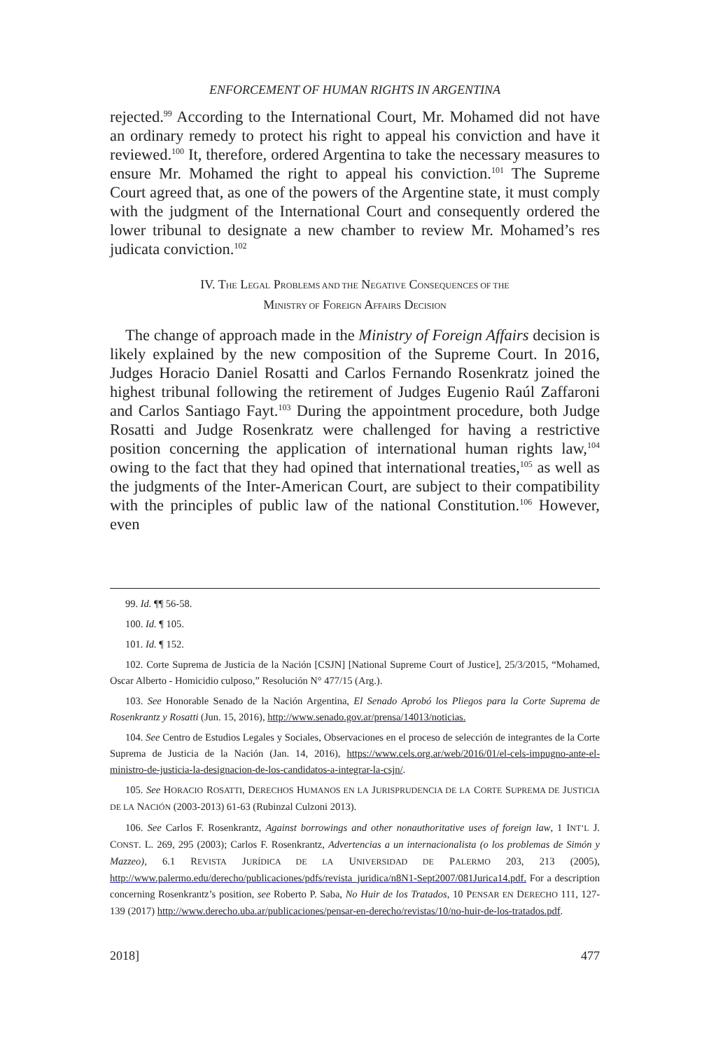ENFORCEMENT OF HUMAN RIGHTS IN ARGENTINA
rejected.<sup>99</sup> According to the International Court, Mr. Mohamed did not have an ordinary remedy to protect his right to appeal his conviction and have it reviewed.<sup>100</sup> It, therefore, ordered Argentina to take the necessary measures to ensure Mr. Mohamed the right to appeal his conviction.<sup>101</sup> The Supreme Court agreed that, as one of the powers of the Argentine state, it must comply with the judgment of the International Court and consequently ordered the lower tribunal to designate a new chamber to review Mr. Mohamed’s res judicata conviction.<sup>102</sup>
IV. THE LEGAL PROBLEMS AND THE NEGATIVE CONSEQUENCES OF THE
MINISTRY OF FOREIGN AFFAIRS DECISION
The change of approach made in the Ministry of Foreign Affairs decision is likely explained by the new composition of the Supreme Court. In 2016, Judges Horacio Daniel Rosatti and Carlos Fernando Rosenkratz joined the highest tribunal following the retirement of Judges Eugenio Raúl Zaffaroni and Carlos Santiago Fayt.<sup>103</sup> During the appointment procedure, both Judge Rosatti and Judge Rosenkratz were challenged for having a restrictive position concerning the application of international human rights law,<sup>104</sup> owing to the fact that they had opined that international treaties,<sup>105</sup> as well as the judgments of the Inter-American Court, are subject to their compatibility with the principles of public law of the national Constitution.<sup>106</sup> However, even
99. Id. ¶¶ 56-58.
100. Id. ¶ 105.
101. Id. ¶ 152.
102. Corte Suprema de Justicia de la Nación [CSJN] [National Supreme Court of Justice], 25/3/2015, “Mohamed, Oscar Alberto - Homicidio culposo,” Resolución N° 477/15 (Arg.).
103. See Honorable Senado de la Nación Argentina, El Senado Aprobó los Pliegos para la Corte Suprema de Rosenkrantz y Rosatti (Jun. 15, 2016), http://www.senado.gov.ar/prensa/14013/noticias.
104. See Centro de Estudios Legales y Sociales, Observaciones en el proceso de selección de integrantes de la Corte Suprema de Justicia de la Nación (Jan. 14, 2016), https://www.cels.org.ar/web/2016/01/el-cels-impugno-ante-el-ministro-de-justicia-la-designacion-de-los-candidatos-a-integrar-la-csjn/.
105. See HORACIO ROSATTI, DERECHOS HUMANOS EN LA JURISPRUDENCIA DE LA CORTE SUPREMA DE JUSTICIA DE LA NACIÓN (2003-2013) 61-63 (Rubinzal Culzoni 2013).
106. See Carlos F. Rosenkrantz, Against borrowings and other nonauthoritative uses of foreign law, 1 INT’L J. CONST. L. 269, 295 (2003); Carlos F. Rosenkrantz, Advertencias a un internacionalista (o los problemas de Simón y Mazzeo), 6.1 REVISTA JURÍDICA DE LA UNIVERSIDAD DE PALERMO 203, 213 (2005), http://www.palermo.edu/derecho/publicaciones/pdfs/revista_juridica/n8N1-Sept2007/081Jurica14.pdf. For a description concerning Rosenkrantz’s position, see Roberto P. Saba, No Huir de los Tratados, 10 PENSAR EN DERECHO 111, 127-139 (2017) http://www.derecho.uba.ar/publicaciones/pensar-en-derecho/revistas/10/no-huir-de-los-tratados.pdf.
2018] 477